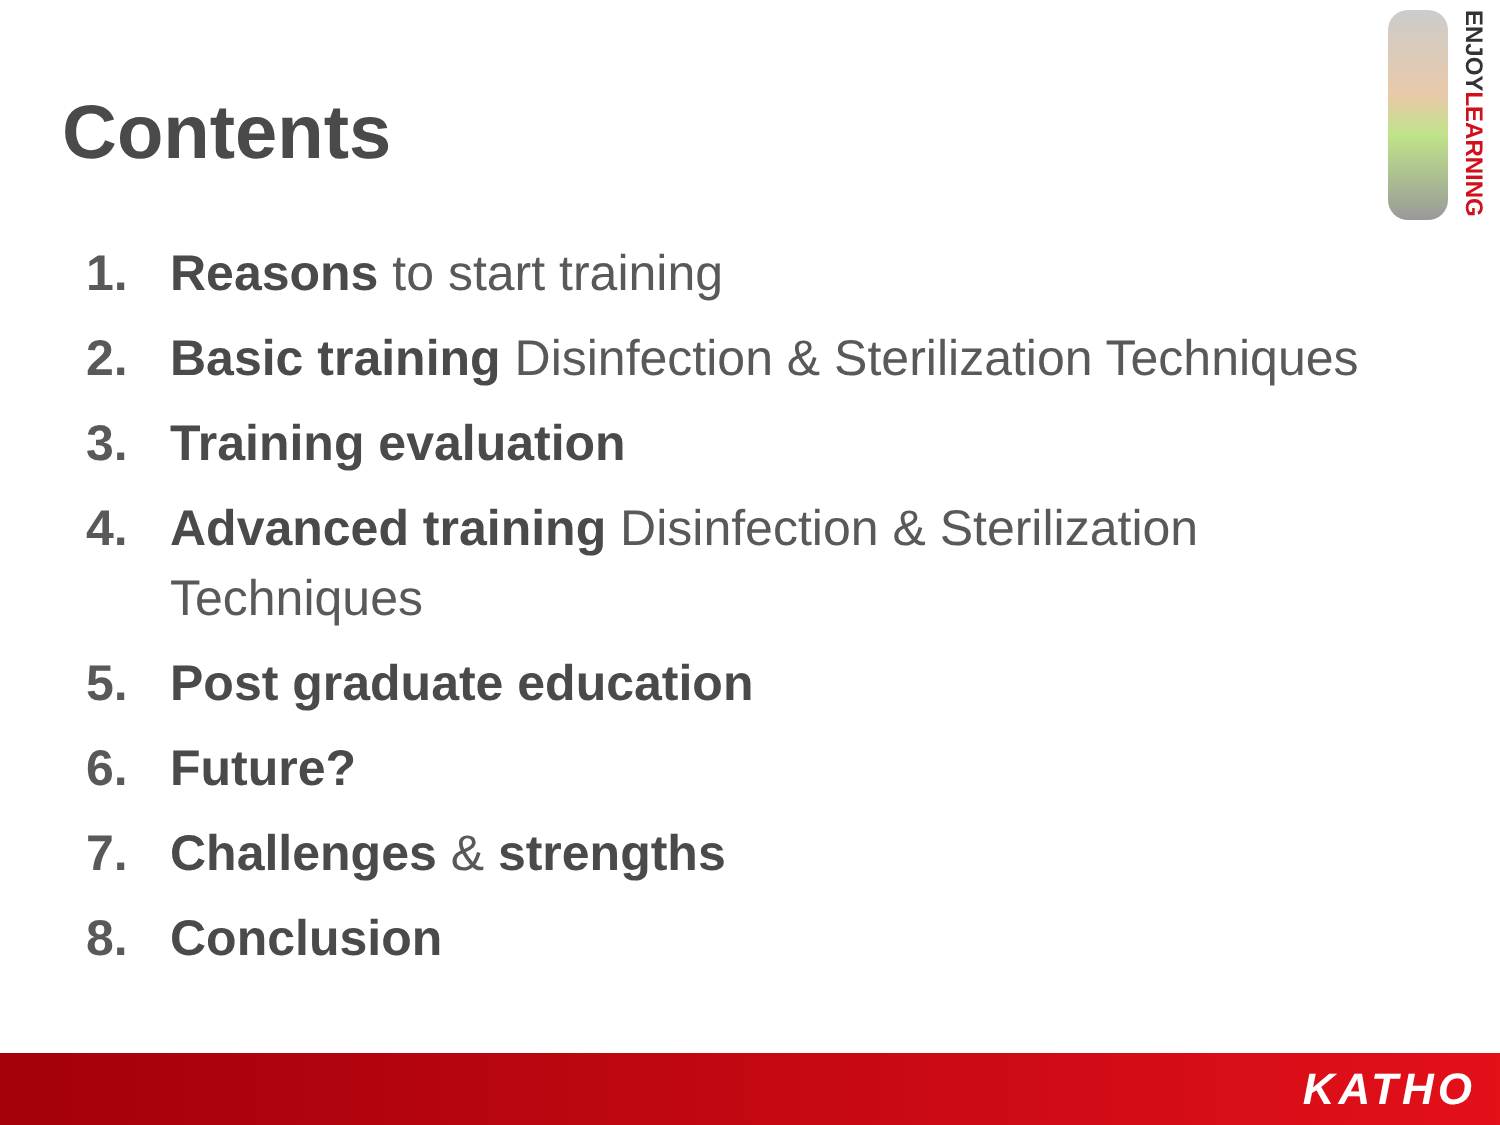Contents
ENJOYLEARNING
1. Reasons to start training
2. Basic training Disinfection & Sterilization Techniques
3. Training evaluation
4. Advanced training Disinfection & Sterilization Techniques
5. Post graduate education
6. Future?
7. Challenges & strengths
8. Conclusion
KATHO